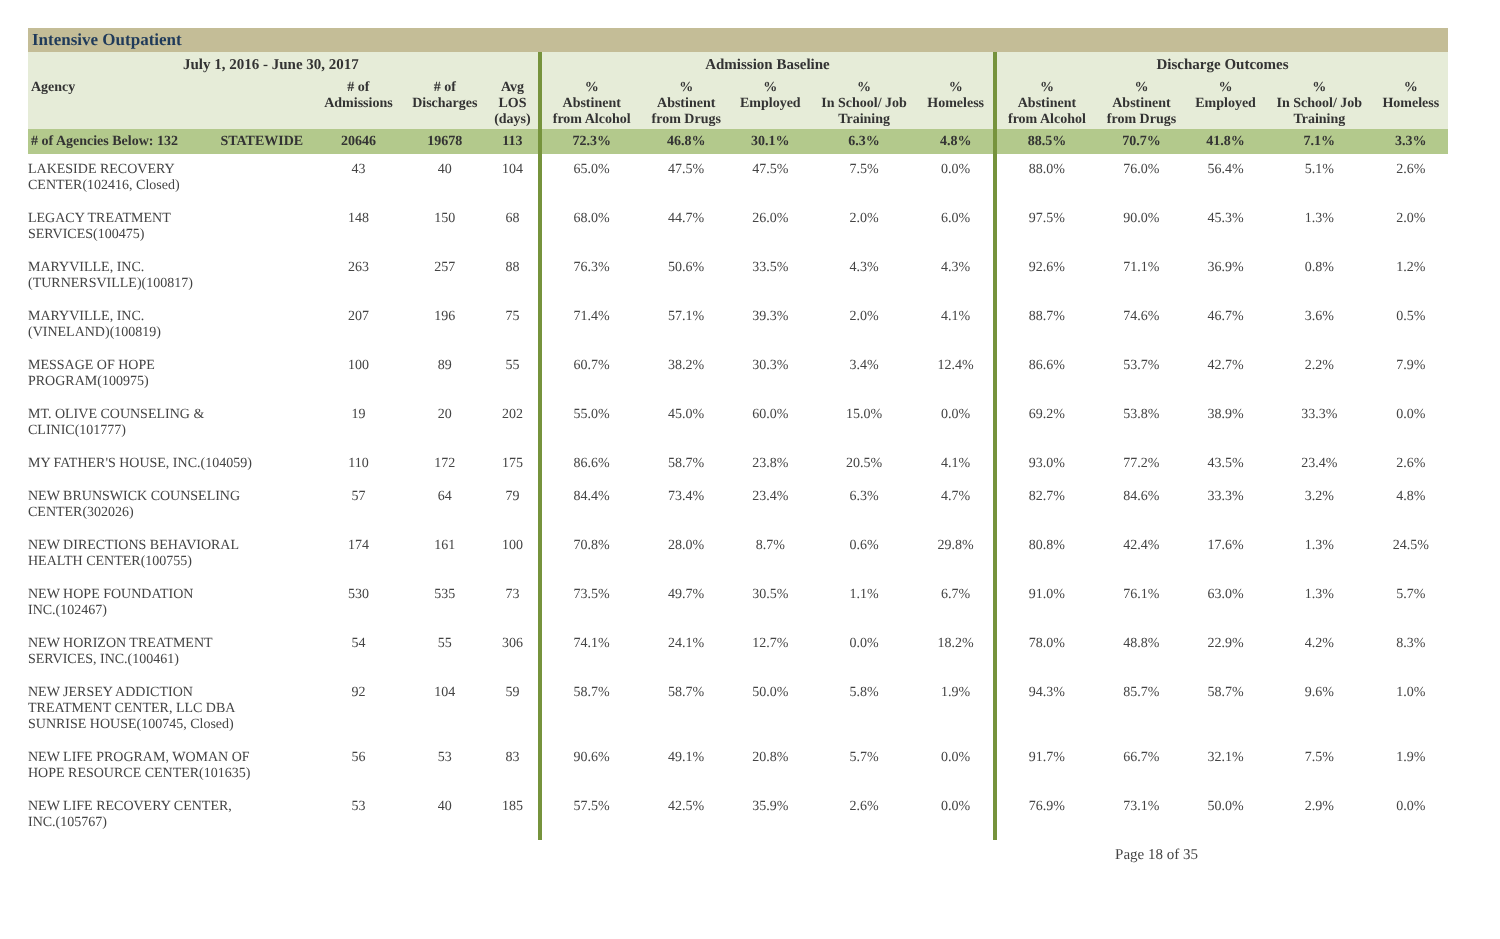Intensive Outpatient
| July 1, 2016 - June 30, 2017 | | | | | Admission Baseline | | | | | Discharge Outcomes | | | | |
| --- | --- | --- | --- | --- | --- | --- | --- | --- | --- | --- | --- | --- | --- | --- |
| Agency | | # of Admissions | # of Discharges | Avg LOS (days) | % Abstinent from Alcohol | % Abstinent from Drugs | % Employed | % In School/ Job Training | % Homeless | % Abstinent from Alcohol | % Abstinent from Drugs | % Employed | % In School/ Job Training | % Homeless |
| # of Agencies Below: 132 | STATEWIDE | 20646 | 19678 | 113 | 72.3% | 46.8% | 30.1% | 6.3% | 4.8% | 88.5% | 70.7% | 41.8% | 7.1% | 3.3% |
| LAKESIDE RECOVERY CENTER(102416, Closed) | | 43 | 40 | 104 | 65.0% | 47.5% | 47.5% | 7.5% | 0.0% | 88.0% | 76.0% | 56.4% | 5.1% | 2.6% |
| LEGACY TREATMENT SERVICES(100475) | | 148 | 150 | 68 | 68.0% | 44.7% | 26.0% | 2.0% | 6.0% | 97.5% | 90.0% | 45.3% | 1.3% | 2.0% |
| MARYVILLE, INC. (TURNERSVILLE)(100817) | | 263 | 257 | 88 | 76.3% | 50.6% | 33.5% | 4.3% | 4.3% | 92.6% | 71.1% | 36.9% | 0.8% | 1.2% |
| MARYVILLE, INC. (VINELAND)(100819) | | 207 | 196 | 75 | 71.4% | 57.1% | 39.3% | 2.0% | 4.1% | 88.7% | 74.6% | 46.7% | 3.6% | 0.5% |
| MESSAGE OF HOPE PROGRAM(100975) | | 100 | 89 | 55 | 60.7% | 38.2% | 30.3% | 3.4% | 12.4% | 86.6% | 53.7% | 42.7% | 2.2% | 7.9% |
| MT. OLIVE COUNSELING & CLINIC(101777) | | 19 | 20 | 202 | 55.0% | 45.0% | 60.0% | 15.0% | 0.0% | 69.2% | 53.8% | 38.9% | 33.3% | 0.0% |
| MY FATHER'S HOUSE, INC.(104059) | | 110 | 172 | 175 | 86.6% | 58.7% | 23.8% | 20.5% | 4.1% | 93.0% | 77.2% | 43.5% | 23.4% | 2.6% |
| NEW BRUNSWICK COUNSELING CENTER(302026) | | 57 | 64 | 79 | 84.4% | 73.4% | 23.4% | 6.3% | 4.7% | 82.7% | 84.6% | 33.3% | 3.2% | 4.8% |
| NEW DIRECTIONS BEHAVIORAL HEALTH CENTER(100755) | | 174 | 161 | 100 | 70.8% | 28.0% | 8.7% | 0.6% | 29.8% | 80.8% | 42.4% | 17.6% | 1.3% | 24.5% |
| NEW HOPE FOUNDATION INC.(102467) | | 530 | 535 | 73 | 73.5% | 49.7% | 30.5% | 1.1% | 6.7% | 91.0% | 76.1% | 63.0% | 1.3% | 5.7% |
| NEW HORIZON TREATMENT SERVICES, INC.(100461) | | 54 | 55 | 306 | 74.1% | 24.1% | 12.7% | 0.0% | 18.2% | 78.0% | 48.8% | 22.9% | 4.2% | 8.3% |
| NEW JERSEY ADDICTION TREATMENT CENTER, LLC DBA SUNRISE HOUSE(100745, Closed) | | 92 | 104 | 59 | 58.7% | 58.7% | 50.0% | 5.8% | 1.9% | 94.3% | 85.7% | 58.7% | 9.6% | 1.0% |
| NEW LIFE PROGRAM, WOMAN OF HOPE RESOURCE CENTER(101635) | | 56 | 53 | 83 | 90.6% | 49.1% | 20.8% | 5.7% | 0.0% | 91.7% | 66.7% | 32.1% | 7.5% | 1.9% |
| NEW LIFE RECOVERY CENTER, INC.(105767) | | 53 | 40 | 185 | 57.5% | 42.5% | 35.9% | 2.6% | 0.0% | 76.9% | 73.1% | 50.0% | 2.9% | 0.0% |
Page 18 of 35